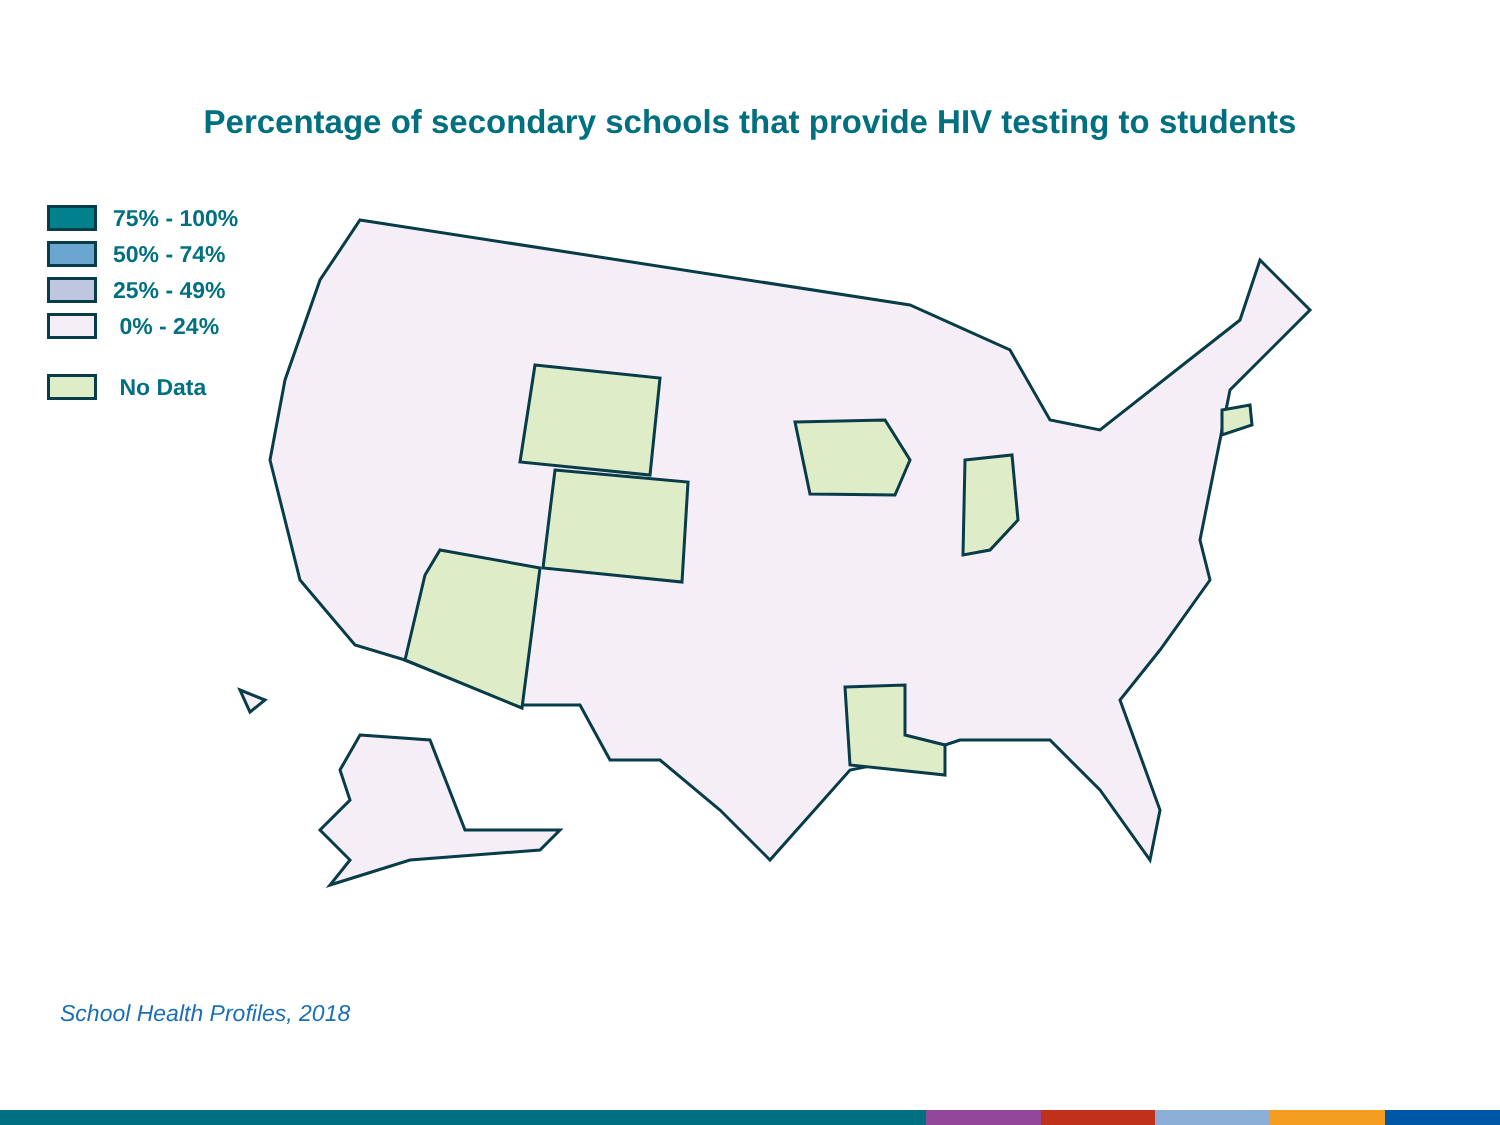Percentage of secondary schools that provide HIV testing to students
75% - 100%
50% - 74%
25% - 49%
0% - 24%
No Data
School Health Profiles, 2018